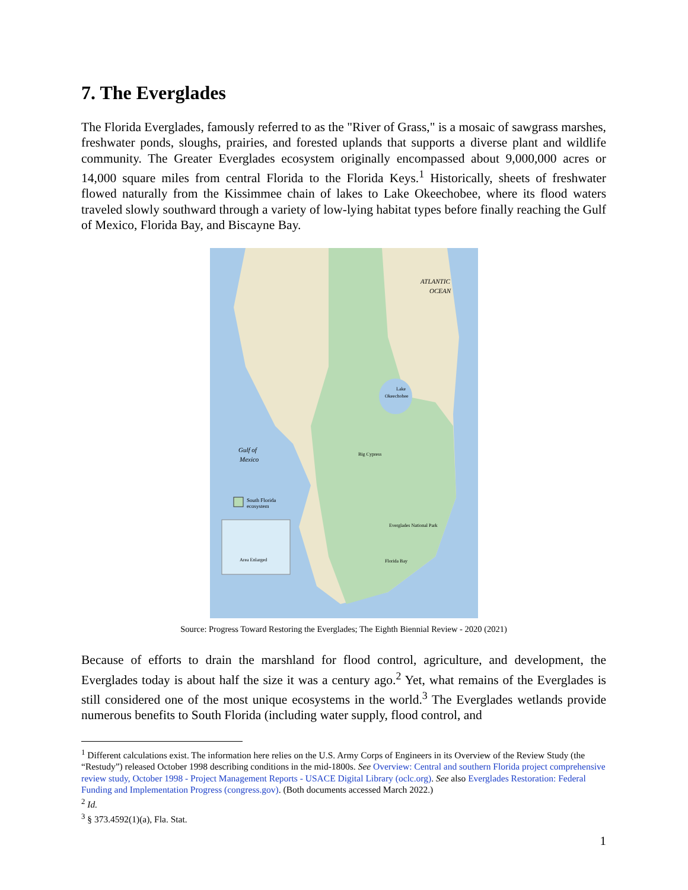7. The Everglades
The Florida Everglades, famously referred to as the "River of Grass," is a mosaic of sawgrass marshes, freshwater ponds, sloughs, prairies, and forested uplands that supports a diverse plant and wildlife community. The Greater Everglades ecosystem originally encompassed about 9,000,000 acres or 14,000 square miles from central Florida to the Florida Keys.<sup>1</sup> Historically, sheets of freshwater flowed naturally from the Kissimmee chain of lakes to Lake Okeechobee, where its flood waters traveled slowly southward through a variety of low-lying habitat types before finally reaching the Gulf of Mexico, Florida Bay, and Biscayne Bay.
ATLANTIC
OCEAN
Gulf of
Mexico
Lake
Okeechobee
Big Cypress
Everglades National Park
Florida Bay
South Florida
ecosystem
Area Enlarged
Source: Progress Toward Restoring the Everglades; The Eighth Biennial Review - 2020 (2021)
Because of efforts to drain the marshland for flood control, agriculture, and development, the Everglades today is about half the size it was a century ago.<sup>2</sup> Yet, what remains of the Everglades is still considered one of the most unique ecosystems in the world.<sup>3</sup> The Everglades wetlands provide numerous benefits to South Florida (including water supply, flood control, and
<sup>1</sup> Different calculations exist. The information here relies on the U.S. Army Corps of Engineers in its Overview of the Review Study (the “Restudy”) released October 1998 describing conditions in the mid-1800s. See Overview: Central and southern Florida project comprehensive review study, October 1998 - Project Management Reports - USACE Digital Library (oclc.org). See also Everglades Restoration: Federal Funding and Implementation Progress (congress.gov). (Both documents accessed March 2022.)
<sup>2</sup> Id.
<sup>3</sup> § 373.4592(1)(a), Fla. Stat.
1